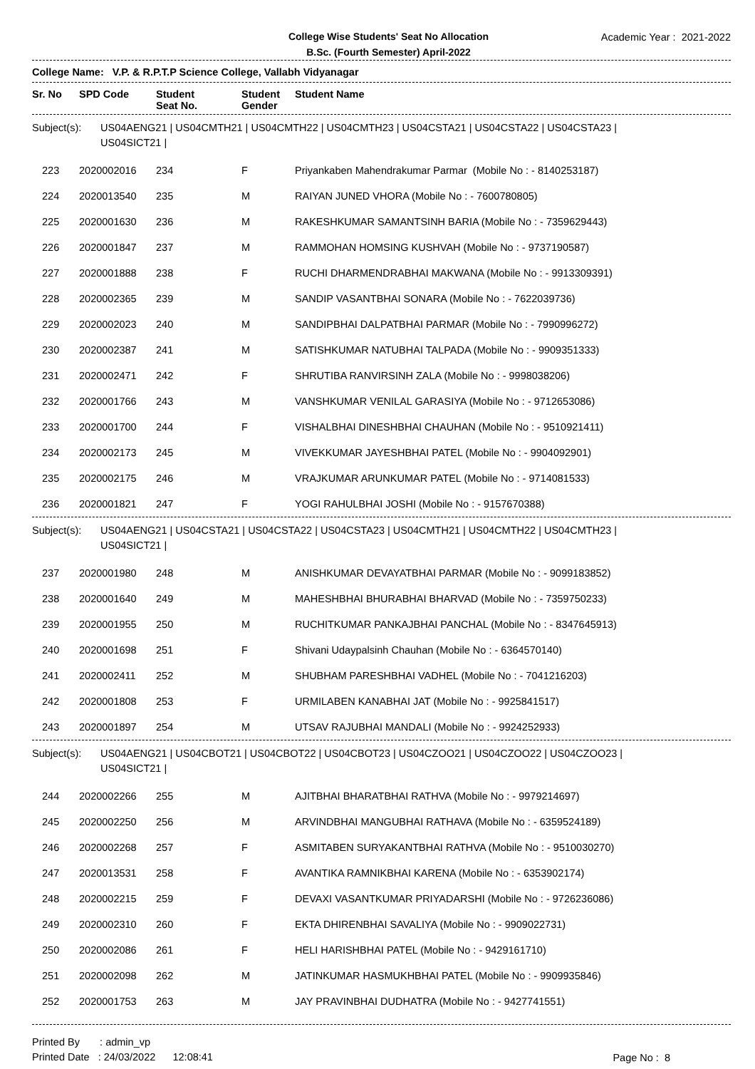College Wise Students' Seat No Allocation
B.Sc. (Fourth Semester) April-2022
Academic Year : 2021-2022
College Name: V.P. & R.P.T.P Science College, Vallabh Vidyanagar
| Sr. No | SPD Code | Student Seat No. | Student Gender | Student Name |
| --- | --- | --- | --- | --- |
Subject(s): US04AENG21 | US04CMTH21 | US04CMTH22 | US04CMTH23 | US04CSTA21 | US04CSTA22 | US04CSTA23 |
US04SICT21 |
| 223 | 2020002016 | 234 | F | Priyankaben Mahendrakumar Parmar (Mobile No : - 8140253187) |
| 224 | 2020013540 | 235 | M | RAIYAN JUNED VHORA (Mobile No : - 7600780805) |
| 225 | 2020001630 | 236 | M | RAKESHKUMAR SAMANTSINH BARIA (Mobile No : - 7359629443) |
| 226 | 2020001847 | 237 | M | RAMMOHAN HOMSING KUSHVAH (Mobile No : - 9737190587) |
| 227 | 2020001888 | 238 | F | RUCHI DHARMENDRABHAI MAKWANA (Mobile No : - 9913309391) |
| 228 | 2020002365 | 239 | M | SANDIP VASANTBHAI SONARA (Mobile No : - 7622039736) |
| 229 | 2020002023 | 240 | M | SANDIPBHAI DALPATBHAI PARMAR (Mobile No : - 7990996272) |
| 230 | 2020002387 | 241 | M | SATISHKUMAR NATUBHAI TALPADA (Mobile No : - 9909351333) |
| 231 | 2020002471 | 242 | F | SHRUTIBA RANVIRSINH ZALA (Mobile No : - 9998038206) |
| 232 | 2020001766 | 243 | M | VANSHKUMAR VENILAL GARASIYA (Mobile No : - 9712653086) |
| 233 | 2020001700 | 244 | F | VISHALBHAI DINESHBHAI CHAUHAN (Mobile No : - 9510921411) |
| 234 | 2020002173 | 245 | M | VIVEKKUMAR JAYESHBHAI PATEL (Mobile No : - 9904092901) |
| 235 | 2020002175 | 246 | M | VRAJKUMAR ARUNKUMAR PATEL (Mobile No : - 9714081533) |
| 236 | 2020001821 | 247 | F | YOGI RAHULBHAI JOSHI (Mobile No : - 9157670388) |
Subject(s): US04AENG21 | US04CSTA21 | US04CSTA22 | US04CSTA23 | US04CMTH21 | US04CMTH22 | US04CMTH23 |
US04SICT21 |
| 237 | 2020001980 | 248 | M | ANISHKUMAR DEVAYATBHAI PARMAR (Mobile No : - 9099183852) |
| 238 | 2020001640 | 249 | M | MAHESHBHAI BHURABHAI BHARVAD (Mobile No : - 7359750233) |
| 239 | 2020001955 | 250 | M | RUCHITKUMAR PANKAJBHAI PANCHAL (Mobile No : - 8347645913) |
| 240 | 2020001698 | 251 | F | Shivani Udaypalsinh Chauhan (Mobile No : - 6364570140) |
| 241 | 2020002411 | 252 | M | SHUBHAM PARESHBHAI VADHEL (Mobile No : - 7041216203) |
| 242 | 2020001808 | 253 | F | URMILABEN KANABHAI JAT (Mobile No : - 9925841517) |
| 243 | 2020001897 | 254 | M | UTSAV RAJUBHAI MANDALI (Mobile No : - 9924252933) |
Subject(s): US04AENG21 | US04CBOT21 | US04CBOT22 | US04CBOT23 | US04CZOO21 | US04CZOO22 | US04CZOO23 |
US04SICT21 |
| 244 | 2020002266 | 255 | M | AJITBHAI BHARATBHAI RATHVA (Mobile No : - 9979214697) |
| 245 | 2020002250 | 256 | M | ARVINDBHAI MANGUBHAI RATHAVA (Mobile No : - 6359524189) |
| 246 | 2020002268 | 257 | F | ASMITABEN SURYAKANTBHAI RATHVA (Mobile No : - 9510030270) |
| 247 | 2020013531 | 258 | F | AVANTIKA RAMNIKBHAI KARENA (Mobile No : - 6353902174) |
| 248 | 2020002215 | 259 | F | DEVAXI VASANTKUMAR PRIYADARSHI (Mobile No : - 9726236086) |
| 249 | 2020002310 | 260 | F | EKTA DHIRENBHAI SAVALIYA (Mobile No : - 9909022731) |
| 250 | 2020002086 | 261 | F | HELI HARISHBHAI PATEL (Mobile No : - 9429161710) |
| 251 | 2020002098 | 262 | M | JATINKUMAR HASMUKHBHAI PATEL (Mobile No : - 9909935846) |
| 252 | 2020001753 | 263 | M | JAY PRAVINBHAI DUDHATRA (Mobile No : - 9427741551) |
Printed By : admin_vp
Printed Date : 24/03/2022 12:08:41
Page No : 8